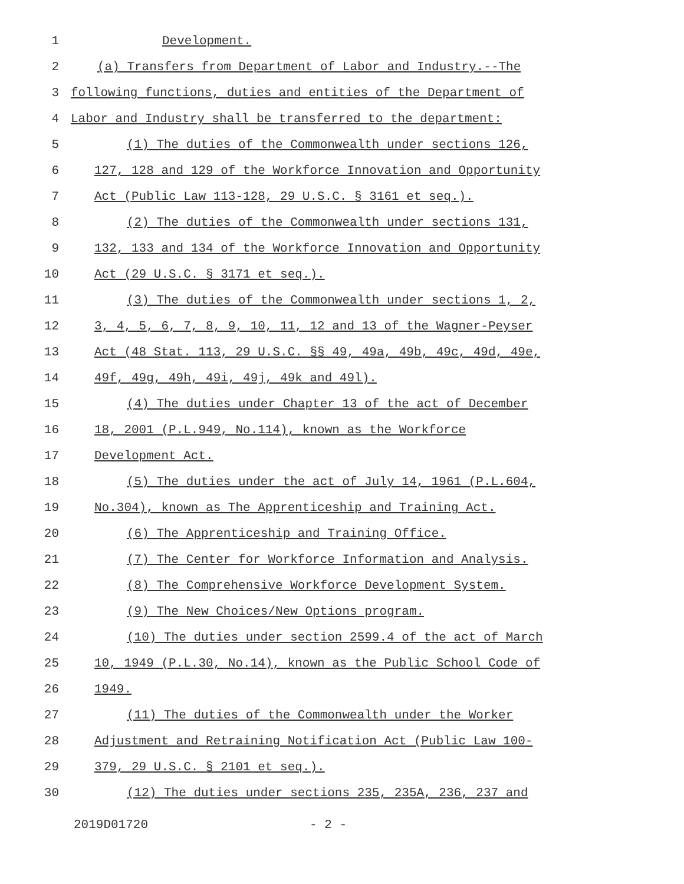1 Development.
2 (a) Transfers from Department of Labor and Industry.--The
3 following functions, duties and entities of the Department of
4 Labor and Industry shall be transferred to the department:
5 (1) The duties of the Commonwealth under sections 126,
6 127, 128 and 129 of the Workforce Innovation and Opportunity
7 Act (Public Law 113-128, 29 U.S.C. § 3161 et seq.).
8 (2) The duties of the Commonwealth under sections 131,
9 132, 133 and 134 of the Workforce Innovation and Opportunity
10 Act (29 U.S.C. § 3171 et seq.).
11 (3) The duties of the Commonwealth under sections 1, 2,
12 3, 4, 5, 6, 7, 8, 9, 10, 11, 12 and 13 of the Wagner-Peyser
13 Act (48 Stat. 113, 29 U.S.C. §§ 49, 49a, 49b, 49c, 49d, 49e,
14 49f, 49g, 49h, 49i, 49j, 49k and 49l).
15 (4) The duties under Chapter 13 of the act of December
16 18, 2001 (P.L.949, No.114), known as the Workforce
17 Development Act.
18 (5) The duties under the act of July 14, 1961 (P.L.604,
19 No.304), known as The Apprenticeship and Training Act.
20 (6) The Apprenticeship and Training Office.
21 (7) The Center for Workforce Information and Analysis.
22 (8) The Comprehensive Workforce Development System.
23 (9) The New Choices/New Options program.
24 (10) The duties under section 2599.4 of the act of March
25 10, 1949 (P.L.30, No.14), known as the Public School Code of
26 1949.
27 (11) The duties of the Commonwealth under the Worker
28 Adjustment and Retraining Notification Act (Public Law 100-
29 379, 29 U.S.C. § 2101 et seq.).
30 (12) The duties under sections 235, 235A, 236, 237 and
2019D01720 - 2 -